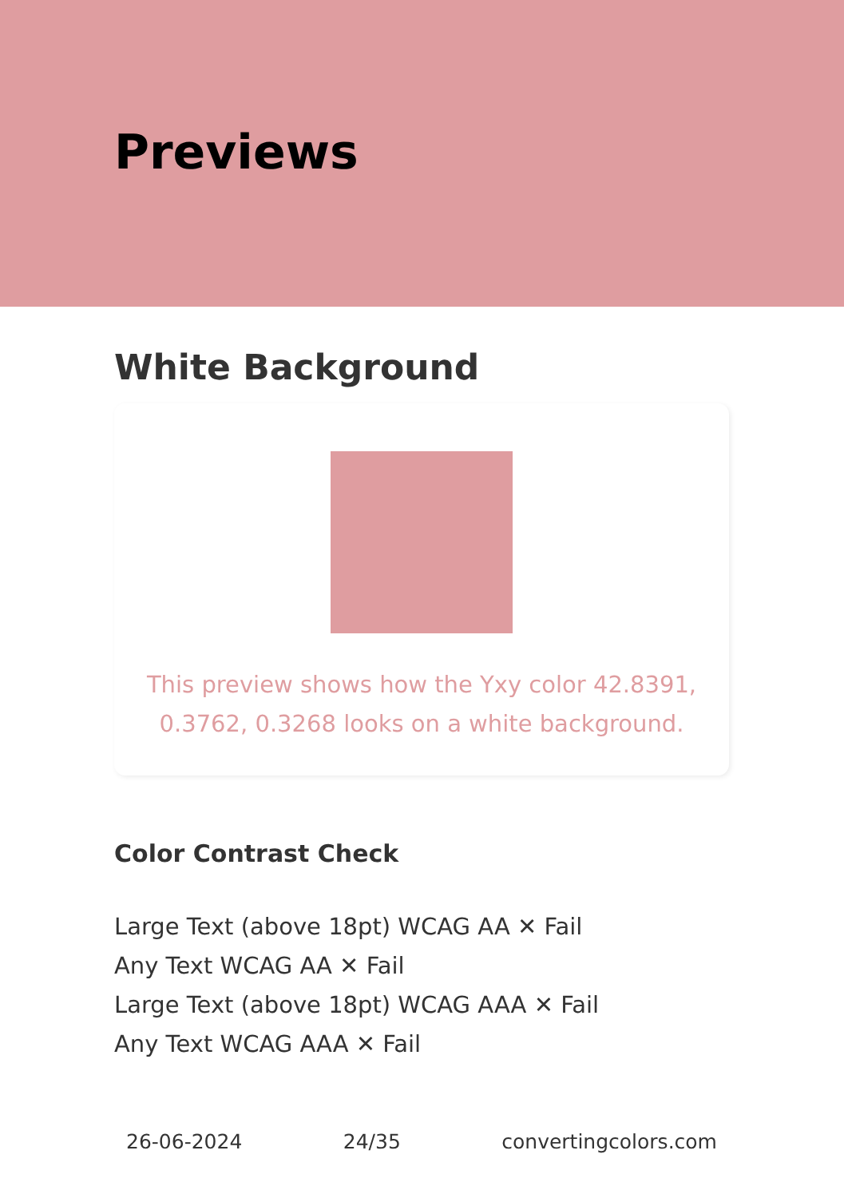Previews
White Background
This preview shows how the Yxy color 42.8391, 0.3762, 0.3268 looks on a white background.
Color Contrast Check
Large Text (above 18pt) WCAG AA ✕ Fail
Any Text WCAG AA ✕ Fail
Large Text (above 18pt) WCAG AAA ✕ Fail
Any Text WCAG AAA ✕ Fail
26-06-2024 24/35 convertingcolors.com